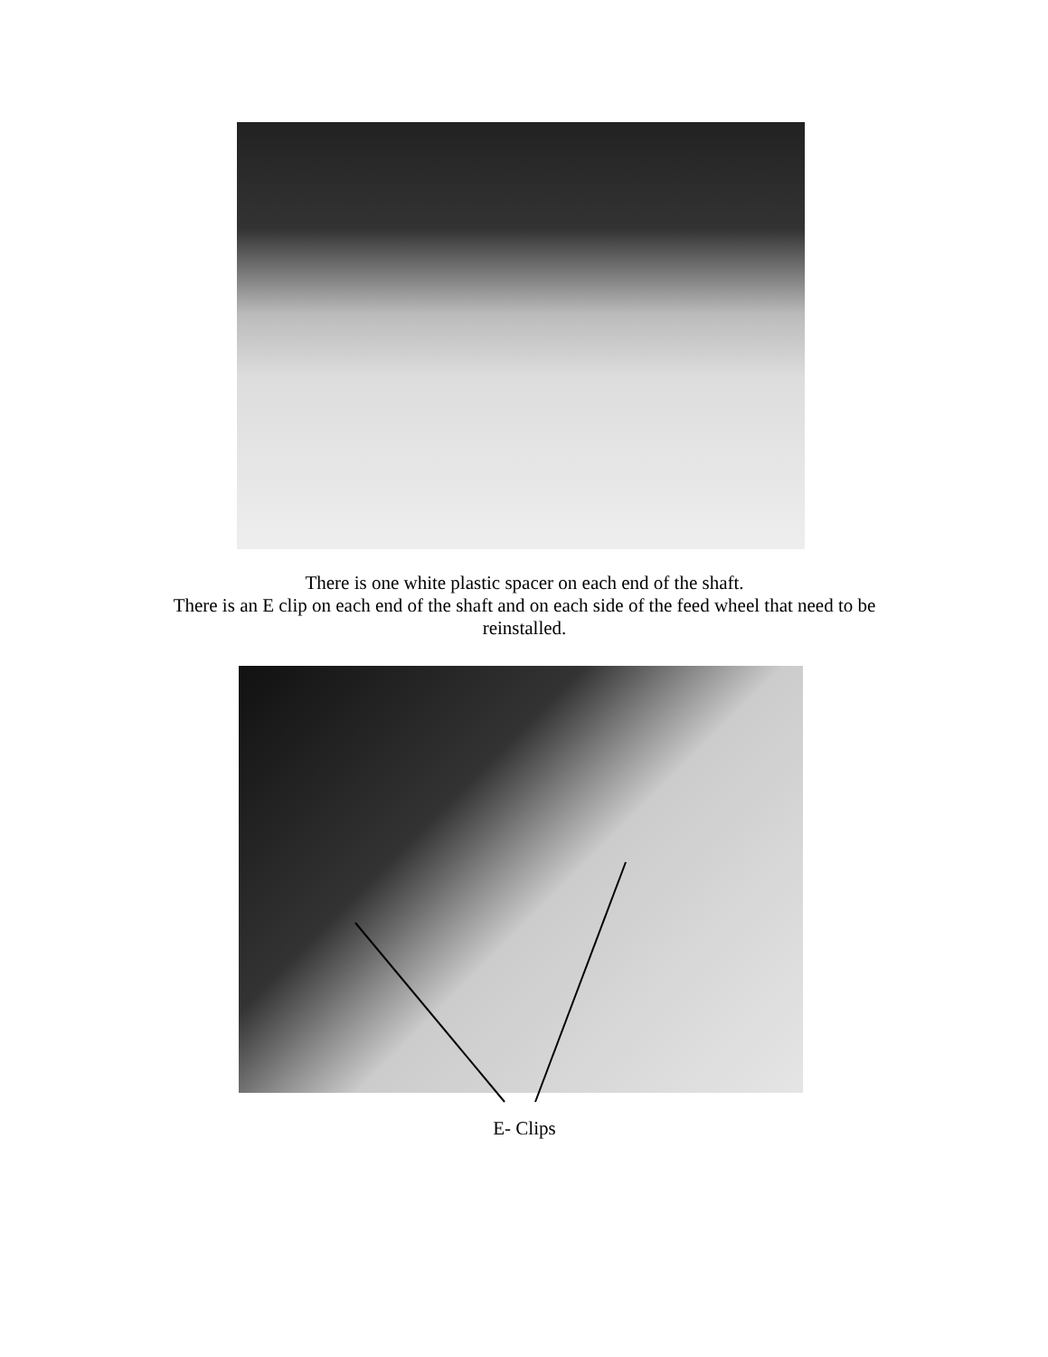There is one white plastic spacer on each end of the shaft.
There is an E clip on each end of the shaft and on each side of the feed wheel that need to be reinstalled.
E- Clips